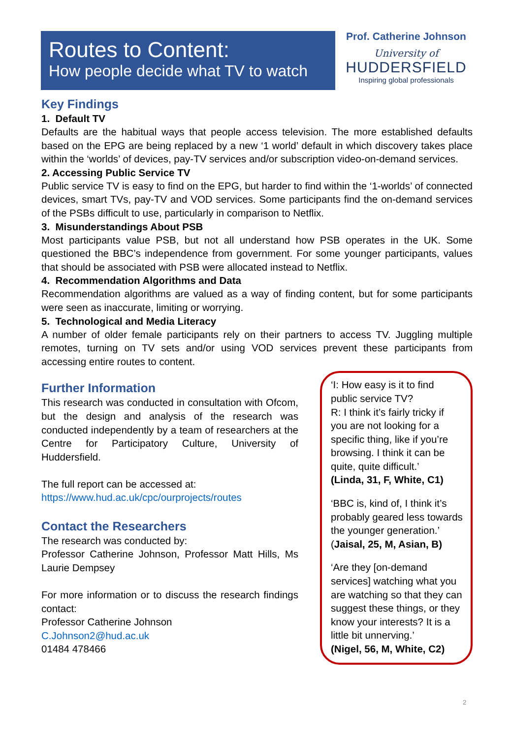Routes to Content:
How people decide what TV to watch
Prof. Catherine Johnson
University of
HUDDERSFIELD
Inspiring global professionals
Key Findings
1. Default TV
Defaults are the habitual ways that people access television. The more established defaults based on the EPG are being replaced by a new ‘1 world’ default in which discovery takes place within the ‘worlds’ of devices, pay-TV services and/or subscription video-on-demand services.
2. Accessing Public Service TV
Public service TV is easy to find on the EPG, but harder to find within the ‘1-worlds’ of connected devices, smart TVs, pay-TV and VOD services. Some participants find the on-demand services of the PSBs difficult to use, particularly in comparison to Netflix.
3. Misunderstandings About PSB
Most participants value PSB, but not all understand how PSB operates in the UK. Some questioned the BBC’s independence from government. For some younger participants, values that should be associated with PSB were allocated instead to Netflix.
4. Recommendation Algorithms and Data
Recommendation algorithms are valued as a way of finding content, but for some participants were seen as inaccurate, limiting or worrying.
5. Technological and Media Literacy
A number of older female participants rely on their partners to access TV. Juggling multiple remotes, turning on TV sets and/or using VOD services prevent these participants from accessing entire routes to content.
Further Information
This research was conducted in consultation with Ofcom, but the design and analysis of the research was conducted independently by a team of researchers at the Centre for Participatory Culture, University of Huddersfield.
The full report can be accessed at:
https://www.hud.ac.uk/cpc/ourprojects/routes
Contact the Researchers
The research was conducted by:
Professor Catherine Johnson, Professor Matt Hills, Ms Laurie Dempsey
For more information or to discuss the research findings contact:
Professor Catherine Johnson
C.Johnson2@hud.ac.uk
01484 478466
‘I: How easy is it to find public service TV?
R: I think it’s fairly tricky if you are not looking for a specific thing, like if you’re browsing. I think it can be quite, quite difficult.’
(Linda, 31, F, White, C1)
‘BBC is, kind of, I think it’s probably geared less towards the younger generation.’
(Jaisal, 25, M, Asian, B)
‘Are they [on-demand services] watching what you are watching so that they can suggest these things, or they know your interests? It is a little bit unnerving.’
(Nigel, 56, M, White, C2)
2